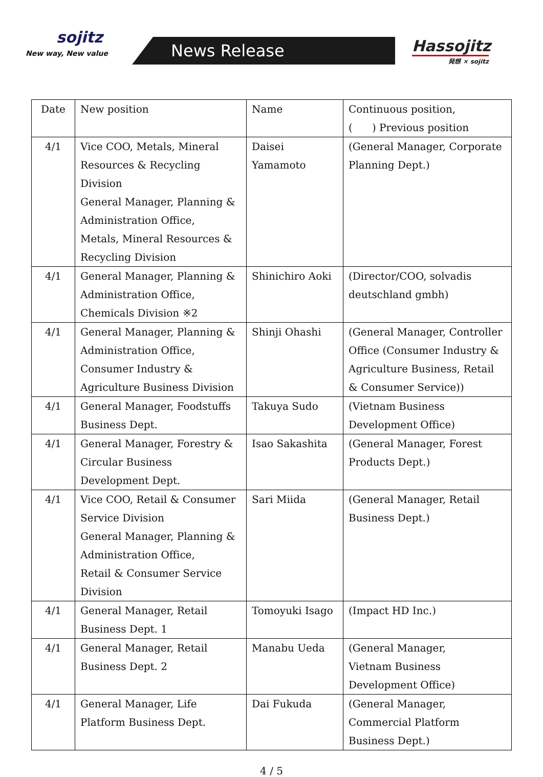sojitz
New way, New value
News Release
Hassojitz
発想 × sojitz
| Date | New position | Name | Continuous position, ( ) Previous position |
| --- | --- | --- | --- |
| 4/1 | Vice COO, Metals, Mineral Resources & Recycling Division General Manager, Planning & Administration Office, Metals, Mineral Resources & Recycling Division | Daisei Yamamoto | (General Manager, Corporate Planning Dept.) |
| 4/1 | General Manager, Planning & Administration Office, Chemicals Division ※2 | Shinichiro Aoki | (Director/COO, solvadis deutschland gmbh) |
| 4/1 | General Manager, Planning & Administration Office, Consumer Industry & Agriculture Business Division | Shinji Ohashi | (General Manager, Controller Office (Consumer Industry & Agriculture Business, Retail & Consumer Service)) |
| 4/1 | General Manager, Foodstuffs Business Dept. | Takuya Sudo | (Vietnam Business Development Office) |
| 4/1 | General Manager, Forestry & Circular Business Development Dept. | Isao Sakashita | (General Manager, Forest Products Dept.) |
| 4/1 | Vice COO, Retail & Consumer Service Division General Manager, Planning & Administration Office, Retail & Consumer Service Division | Sari Miida | (General Manager, Retail Business Dept.) |
| 4/1 | General Manager, Retail Business Dept. 1 | Tomoyuki Isago | (Impact HD Inc.) |
| 4/1 | General Manager, Retail Business Dept. 2 | Manabu Ueda | (General Manager, Vietnam Business Development Office) |
| 4/1 | General Manager, Life Platform Business Dept. | Dai Fukuda | (General Manager, Commercial Platform Business Dept.) |
4 / 5